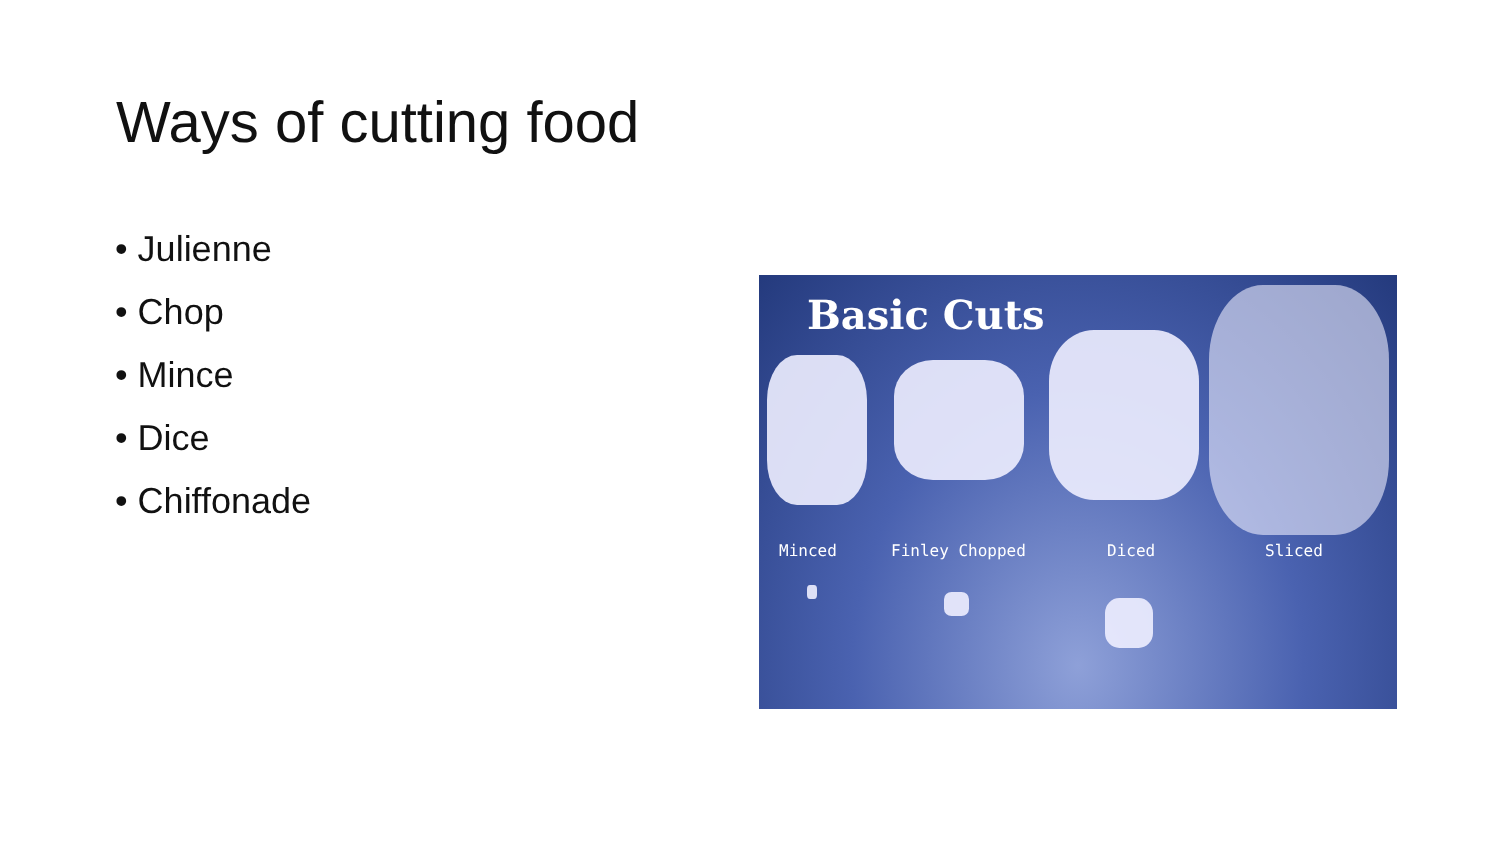Ways of cutting food
• Julienne
• Chop
• Mince
• Dice
• Chiffonade
Basic Cuts
Minced Finley Chopped Diced Sliced